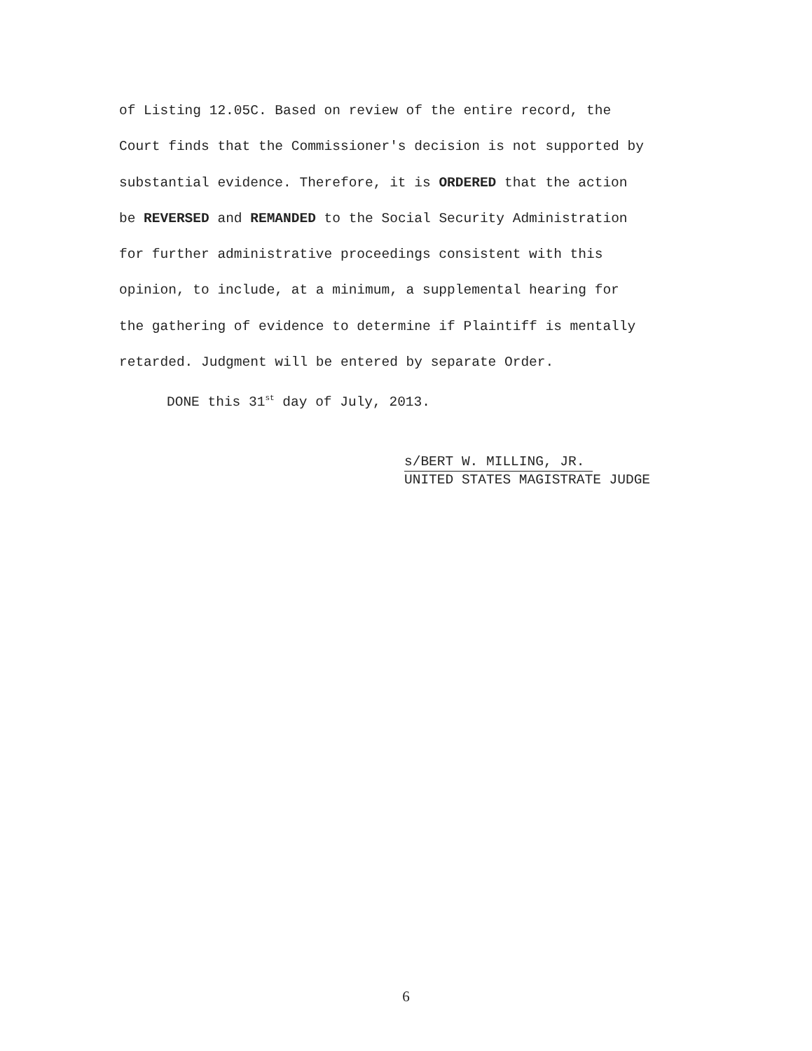of Listing 12.05C. Based on review of the entire record, the
Court finds that the Commissioner's decision is not supported by
substantial evidence. Therefore, it is ORDERED that the action
be REVERSED and REMANDED to the Social Security Administration
for further administrative proceedings consistent with this
opinion, to include, at a minimum, a supplemental hearing for
the gathering of evidence to determine if Plaintiff is mentally
retarded. Judgment will be entered by separate Order.
DONE this 31<sup>st</sup> day of July, 2013.
s/BERT W. MILLING, JR.
UNITED STATES MAGISTRATE JUDGE
6